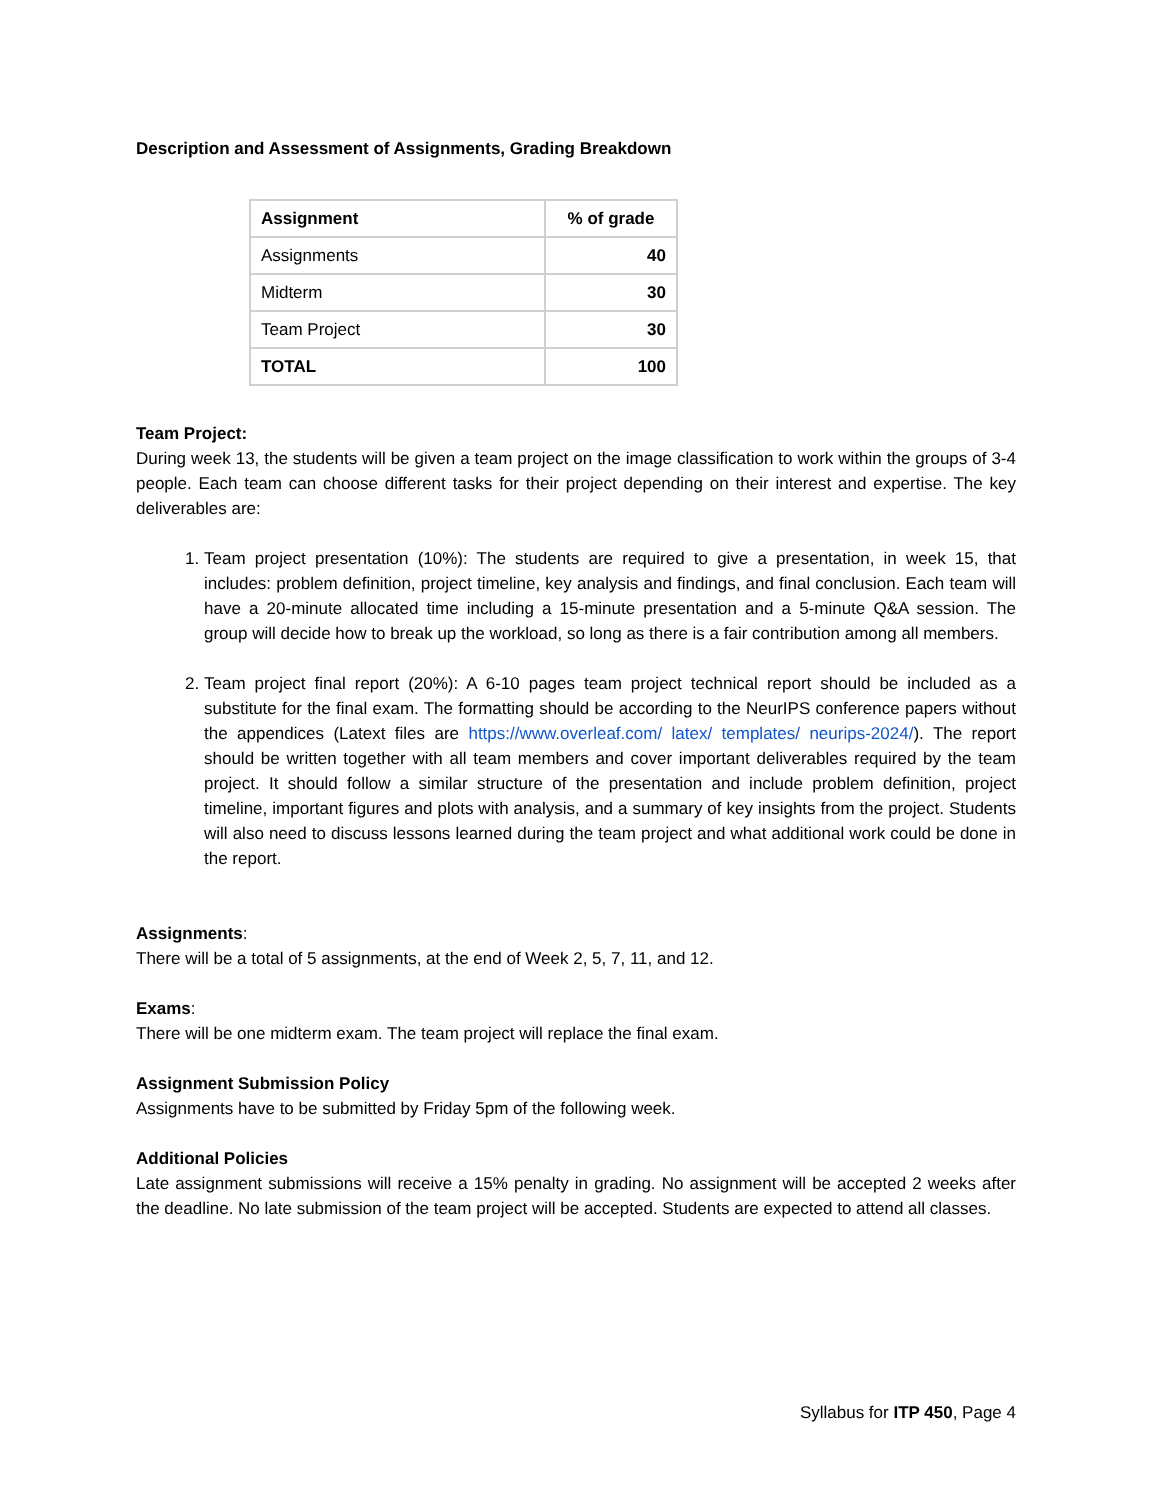Description and Assessment of Assignments, Grading Breakdown
| Assignment | % of grade |
| --- | --- |
| Assignments | 40 |
| Midterm | 30 |
| Team Project | 30 |
| TOTAL | 100 |
Team Project:
During week 13, the students will be given a team project on the image classification to work within the groups of 3-4 people. Each team can choose different tasks for their project depending on their interest and expertise. The key deliverables are:
1. Team project presentation (10%): The students are required to give a presentation, in week 15, that includes: problem definition, project timeline, key analysis and findings, and final conclusion. Each team will have a 20-minute allocated time including a 15-minute presentation and a 5-minute Q&A session. The group will decide how to break up the workload, so long as there is a fair contribution among all members.
2. Team project final report (20%): A 6-10 pages team project technical report should be included as a substitute for the final exam. The formatting should be according to the NeurIPS conference papers without the appendices (Latext files are https://www.overleaf.com/ latex/ templates/ neurips-2024/). The report should be written together with all team members and cover important deliverables required by the team project. It should follow a similar structure of the presentation and include problem definition, project timeline, important figures and plots with analysis, and a summary of key insights from the project. Students will also need to discuss lessons learned during the team project and what additional work could be done in the report.
Assignments:
There will be a total of 5 assignments, at the end of Week 2, 5, 7, 11, and 12.
Exams:
There will be one midterm exam. The team project will replace the final exam.
Assignment Submission Policy
Assignments have to be submitted by Friday 5pm of the following week.
Additional Policies
Late assignment submissions will receive a 15% penalty in grading. No assignment will be accepted 2 weeks after the deadline. No late submission of the team project will be accepted. Students are expected to attend all classes.
Syllabus for ITP 450, Page 4